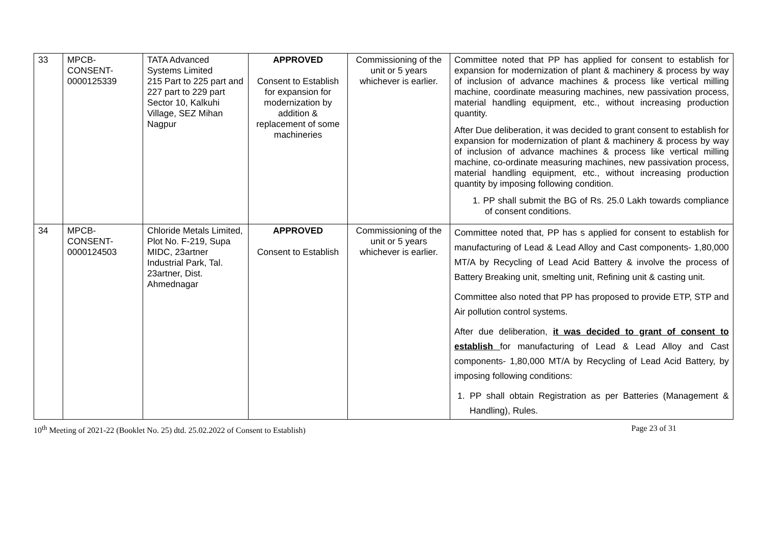| 33 | MPCB- CONSENT- 0000125339 | TATA Advanced Systems Limited 215 Part to 225 part and 227 part to 229 part Sector 10, Kalkuhi Village, SEZ Mihan Nagpur | APPROVED Consent to Establish for expansion for modernization by addition & replacement of some machineries | Commissioning of the unit or 5 years whichever is earlier. | Committee noted that PP has applied for consent to establish for expansion for modernization of plant & machinery & process by way of inclusion of advance machines & process like vertical milling machine, coordinate measuring machines, new passivation process, material handling equipment, etc., without increasing production quantity. After Due deliberation, it was decided to grant consent to establish for expansion for modernization of plant & machinery & process by way of inclusion of advance machines & process like vertical milling machine, co-ordinate measuring machines, new passivation process, material handling equipment, etc., without increasing production quantity by imposing following condition. 1. PP shall submit the BG of Rs. 25.0 Lakh towards compliance of consent conditions. |
| 34 | MPCB- CONSENT- 0000124503 | Chloride Metals Limited, Plot No. F-219, Supa MIDC, 23artner Industrial Park, Tal. 23artner, Dist. Ahmednagar | APPROVED Consent to Establish | Commissioning of the unit or 5 years whichever is earlier. | Committee noted that, PP has s applied for consent to establish for manufacturing of Lead & Lead Alloy and Cast components- 1,80,000 MT/A by Recycling of Lead Acid Battery & involve the process of Battery Breaking unit, smelting unit, Refining unit & casting unit. Committee also noted that PP has proposed to provide ETP, STP and Air pollution control systems. After due deliberation, it was decided to grant of consent to establish for manufacturing of Lead & Lead Alloy and Cast components- 1,80,000 MT/A by Recycling of Lead Acid Battery, by imposing following conditions: 1. PP shall obtain Registration as per Batteries (Management & Handling), Rules. |
10<sup>th</sup> Meeting of 2021-22 (Booklet No. 25) dtd. 25.02.2022 of Consent to Establish) Page 23 of 31